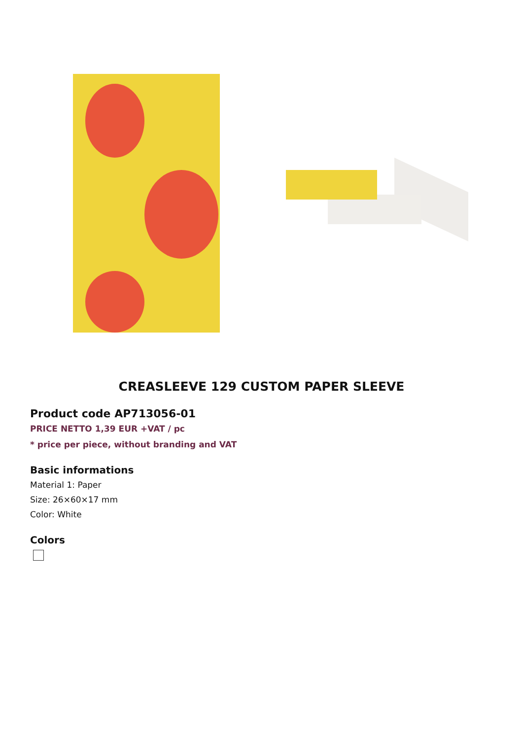CREASLEEVE 129 CUSTOM PAPER SLEEVE
Product code AP713056-01
PRICE NETTO 1,39 EUR +VAT / pc
* price per piece, without branding and VAT
Basic informations
Material 1: Paper
Size: 26×60×17 mm
Color: White
Colors